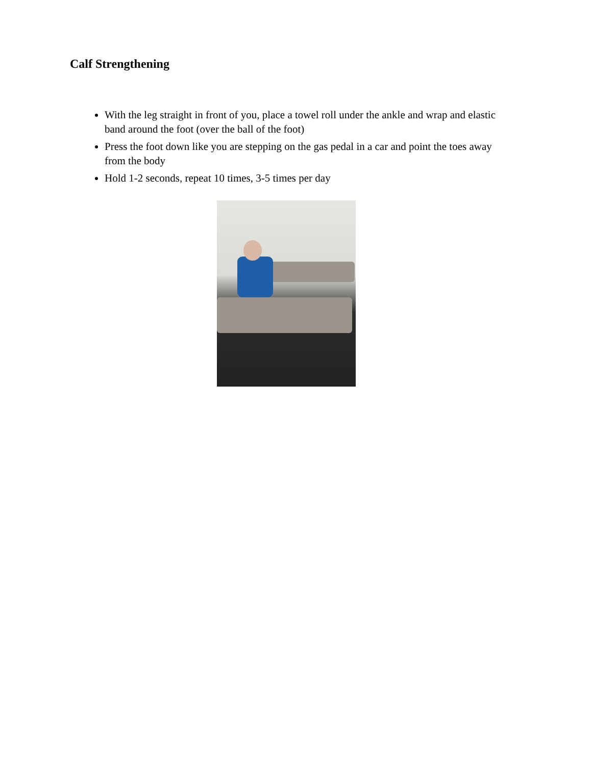Calf Strengthening
With the leg straight in front of you, place a towel roll under the ankle and wrap and elastic band around the foot (over the ball of the foot)
Press the foot down like you are stepping on the gas pedal in a car and point the toes away from the body
Hold 1-2 seconds, repeat 10 times, 3-5 times per day